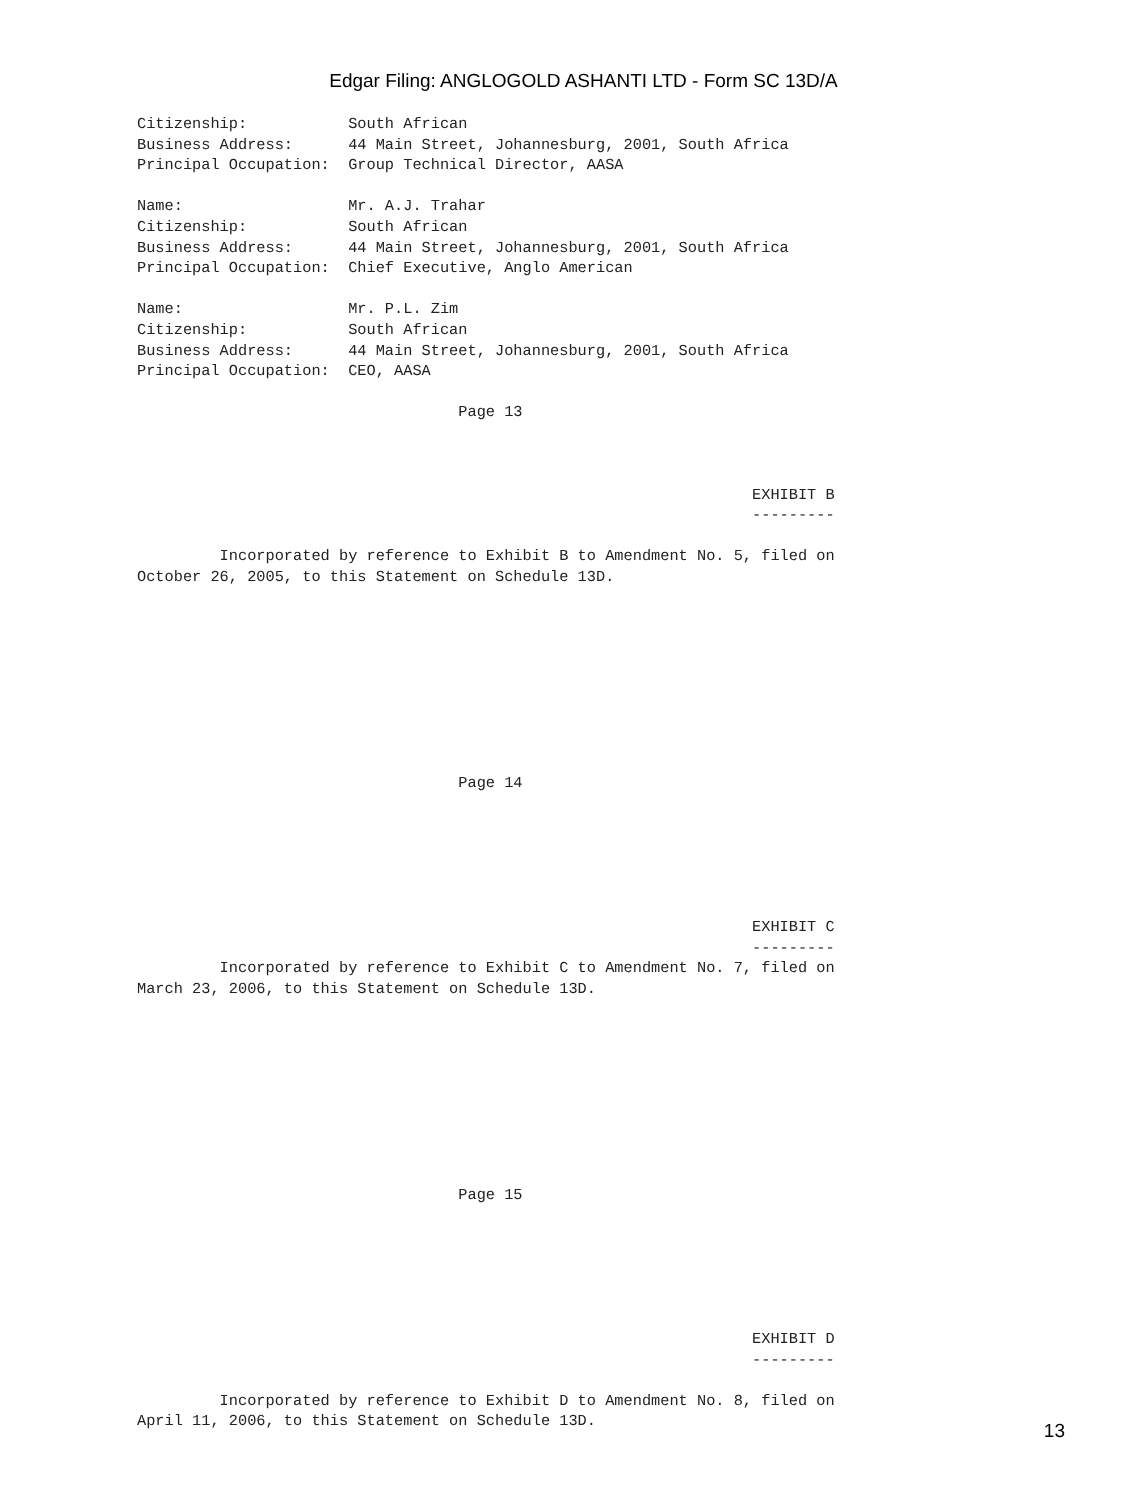Edgar Filing: ANGLOGOLD ASHANTI LTD - Form SC 13D/A
Citizenship:           South African
Business Address:      44 Main Street, Johannesburg, 2001, South Africa
Principal Occupation:  Group Technical Director, AASA

Name:                  Mr. A.J. Trahar
Citizenship:           South African
Business Address:      44 Main Street, Johannesburg, 2001, South Africa
Principal Occupation:  Chief Executive, Anglo American

Name:                  Mr. P.L. Zim
Citizenship:           South African
Business Address:      44 Main Street, Johannesburg, 2001, South Africa
Principal Occupation:  CEO, AASA

                                   Page 13



                                                                   EXHIBIT B
                                                                   ---------

         Incorporated by reference to Exhibit B to Amendment No. 5, filed on
October 26, 2005, to this Statement on Schedule 13D.









                                   Page 14






                                                                   EXHIBIT C
                                                                   ---------
         Incorporated by reference to Exhibit C to Amendment No. 7, filed on
March 23, 2006, to this Statement on Schedule 13D.









                                   Page 15






                                                                   EXHIBIT D
                                                                   ---------

         Incorporated by reference to Exhibit D to Amendment No. 8, filed on
April 11, 2006, to this Statement on Schedule 13D.
13